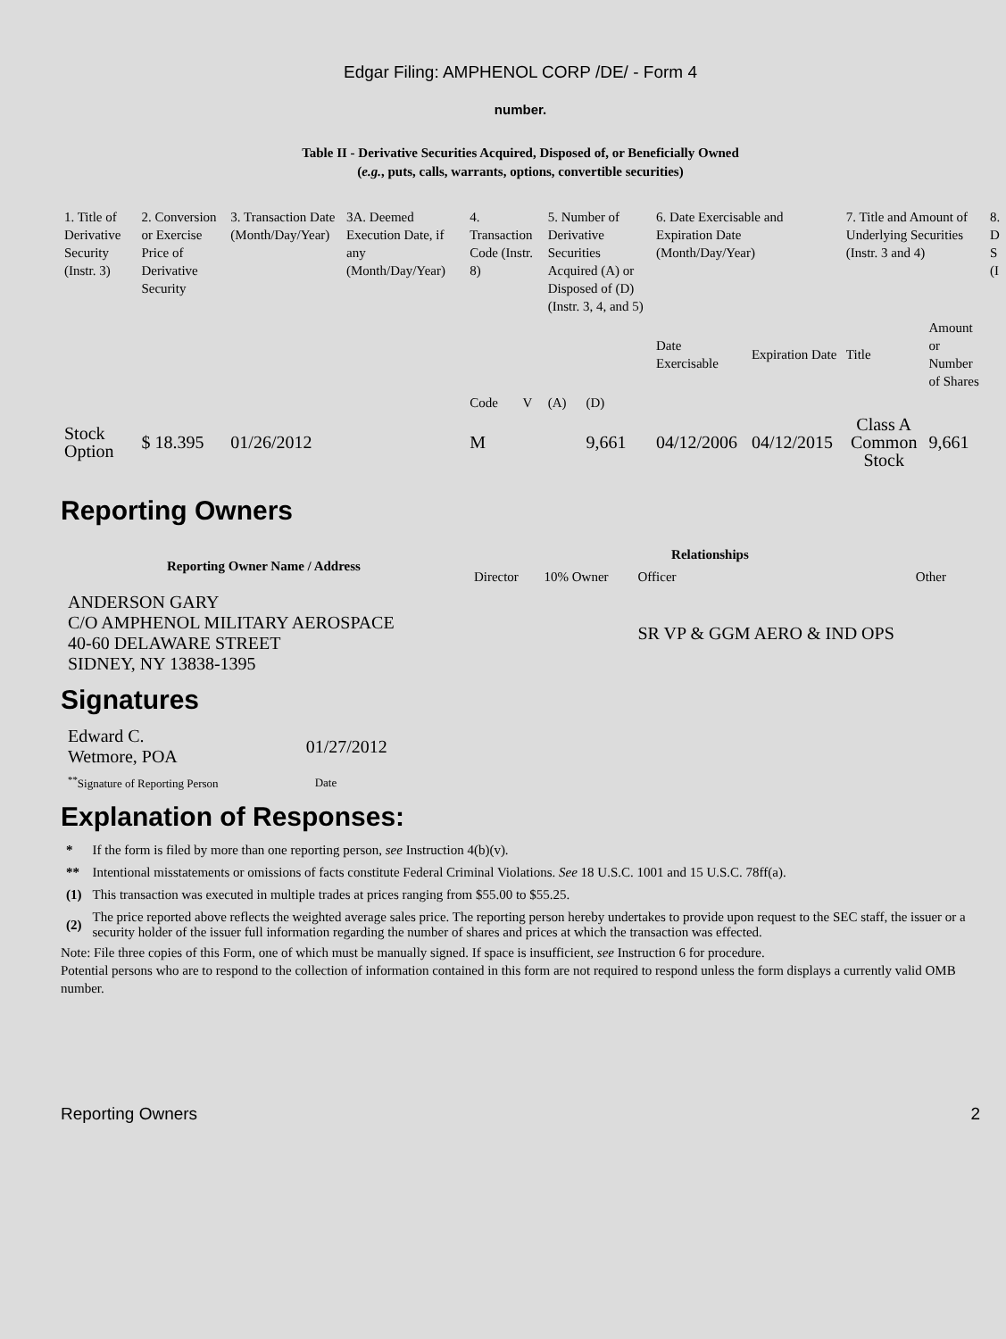Edgar Filing: AMPHENOL CORP /DE/ - Form 4
number.
Table II - Derivative Securities Acquired, Disposed of, or Beneficially Owned
(e.g., puts, calls, warrants, options, convertible securities)
| 1. Title of Derivative Security (Instr. 3) | 2. Conversion or Exercise Price of Derivative Security | 3. Transaction Date (Month/Day/Year) | 3A. Deemed Execution Date, if any (Month/Day/Year) | 4. Transaction Code (Instr. 8) | | 5. Number of Derivative Securities Acquired (A) or Disposed of (D) (Instr. 3, 4, and 5) | | 6. Date Exercisable and Expiration Date (Month/Day/Year) | | 7. Title and Amount of Underlying Securities (Instr. 3 and 4) | | 8. D S (I |
| --- | --- | --- | --- | --- | --- | --- | --- | --- | --- | --- | --- | --- |
| | | | | | | | | Date Exercisable | Expiration Date | Title | Amount or Number of Shares | |
| | | | | Code | V | (A) | (D) | | | | | |
| Stock Option | $ 18.395 | 01/26/2012 | | M | | | 9,661 | 04/12/2006 | 04/12/2015 | Class A Common Stock | 9,661 | |
Reporting Owners
| Reporting Owner Name / Address | Relationships | | | |
| --- | --- | --- | --- | --- |
| | Director | 10% Owner | Officer | Other |
| ANDERSON GARY C/O AMPHENOL MILITARY AEROSPACE 40-60 DELAWARE STREET SIDNEY, NY 13838-1395 | | | SR VP & GGM AERO & IND OPS | |
Signatures
| Edward C. Wetmore, POA | 01/27/2012 |
| <sup>**</sup> Signature of Reporting Person | Date |
Explanation of Responses:
| * | If the form is filed by more than one reporting person, see Instruction 4(b)(v). |
| ** | Intentional misstatements or omissions of facts constitute Federal Criminal Violations. See 18 U.S.C. 1001 and 15 U.S.C. 78ff(a). |
| (1) | This transaction was executed in multiple trades at prices ranging from $55.00 to $55.25. |
| (2) | The price reported above reflects the weighted average sales price. The reporting person hereby undertakes to provide upon request to the SEC staff, the issuer or a security holder of the issuer full information regarding the number of shares and prices at which the transaction was effected. |
Note: File three copies of this Form, one of which must be manually signed. If space is insufficient, see Instruction 6 for procedure.
Potential persons who are to respond to the collection of information contained in this form are not required to respond unless the form displays a currently valid OMB number.
Reporting Owners 2